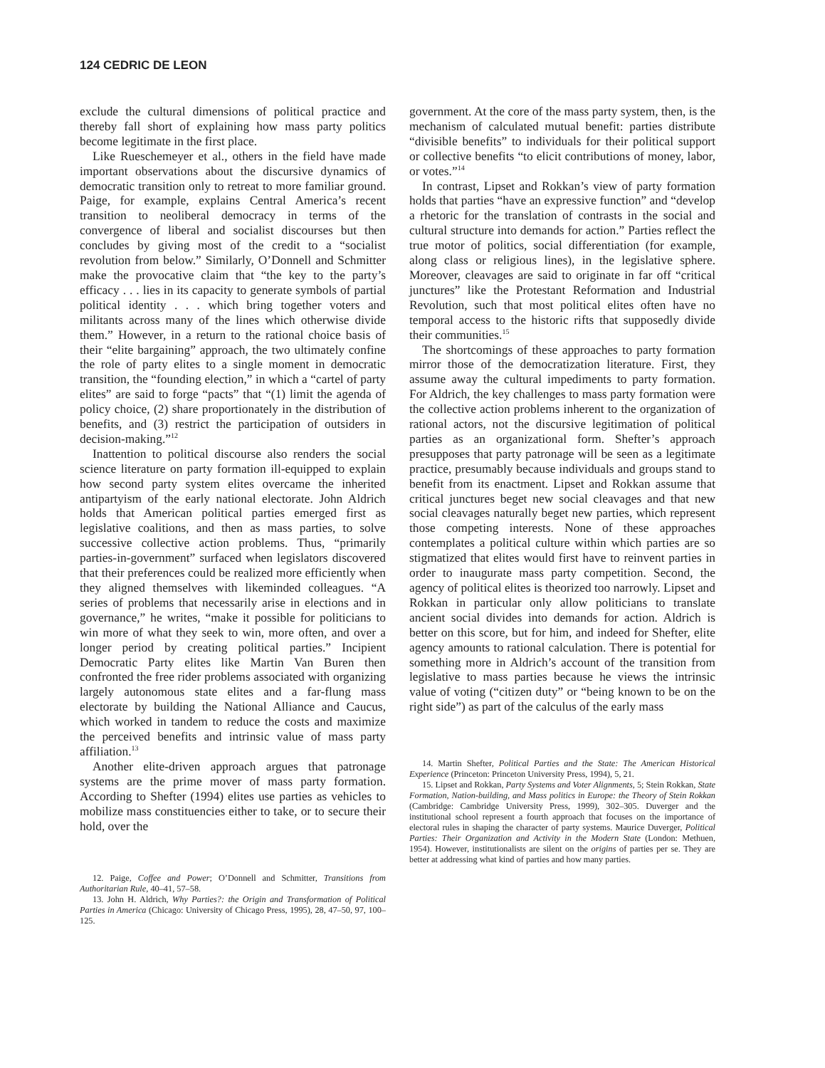124 CEDRIC DE LEON
exclude the cultural dimensions of political practice and thereby fall short of explaining how mass party politics become legitimate in the first place.
Like Rueschemeyer et al., others in the field have made important observations about the discursive dynamics of democratic transition only to retreat to more familiar ground. Paige, for example, explains Central America’s recent transition to neoliberal democracy in terms of the convergence of liberal and socialist discourses but then concludes by giving most of the credit to a “socialist revolution from below.” Similarly, O’Donnell and Schmitter make the provocative claim that “the key to the party’s efficacy . . . lies in its capacity to generate symbols of partial political identity . . . which bring together voters and militants across many of the lines which otherwise divide them.” However, in a return to the rational choice basis of their “elite bargaining” approach, the two ultimately confine the role of party elites to a single moment in democratic transition, the “founding election,” in which a “cartel of party elites” are said to forge “pacts” that “(1) limit the agenda of policy choice, (2) share proportionately in the distribution of benefits, and (3) restrict the participation of outsiders in decision-making.”<sup>12</sup>
Inattention to political discourse also renders the social science literature on party formation ill-equipped to explain how second party system elites overcame the inherited antipartyism of the early national electorate. John Aldrich holds that American political parties emerged first as legislative coalitions, and then as mass parties, to solve successive collective action problems. Thus, “primarily parties-in-government” surfaced when legislators discovered that their preferences could be realized more efficiently when they aligned themselves with likeminded colleagues. “A series of problems that necessarily arise in elections and in governance,” he writes, “make it possible for politicians to win more of what they seek to win, more often, and over a longer period by creating political parties.” Incipient Democratic Party elites like Martin Van Buren then confronted the free rider problems associated with organizing largely autonomous state elites and a far-flung mass electorate by building the National Alliance and Caucus, which worked in tandem to reduce the costs and maximize the perceived benefits and intrinsic value of mass party affiliation.<sup>13</sup>
Another elite-driven approach argues that patronage systems are the prime mover of mass party formation. According to Shefter (1994) elites use parties as vehicles to mobilize mass constituencies either to take, or to secure their hold, over the
12. Paige, Coffee and Power; O’Donnell and Schmitter, Transitions from Authoritarian Rule, 40–41, 57–58.
13. John H. Aldrich, Why Parties?: the Origin and Transformation of Political Parties in America (Chicago: University of Chicago Press, 1995), 28, 47–50, 97, 100–125.
government. At the core of the mass party system, then, is the mechanism of calculated mutual benefit: parties distribute “divisible benefits” to individuals for their political support or collective benefits “to elicit contributions of money, labor, or votes.”<sup>14</sup>
In contrast, Lipset and Rokkan’s view of party formation holds that parties “have an expressive function” and “develop a rhetoric for the translation of contrasts in the social and cultural structure into demands for action.” Parties reflect the true motor of politics, social differentiation (for example, along class or religious lines), in the legislative sphere. Moreover, cleavages are said to originate in far off “critical junctures” like the Protestant Reformation and Industrial Revolution, such that most political elites often have no temporal access to the historic rifts that supposedly divide their communities.<sup>15</sup>
The shortcomings of these approaches to party formation mirror those of the democratization literature. First, they assume away the cultural impediments to party formation. For Aldrich, the key challenges to mass party formation were the collective action problems inherent to the organization of rational actors, not the discursive legitimation of political parties as an organizational form. Shefter’s approach presupposes that party patronage will be seen as a legitimate practice, presumably because individuals and groups stand to benefit from its enactment. Lipset and Rokkan assume that critical junctures beget new social cleavages and that new social cleavages naturally beget new parties, which represent those competing interests. None of these approaches contemplates a political culture within which parties are so stigmatized that elites would first have to reinvent parties in order to inaugurate mass party competition. Second, the agency of political elites is theorized too narrowly. Lipset and Rokkan in particular only allow politicians to translate ancient social divides into demands for action. Aldrich is better on this score, but for him, and indeed for Shefter, elite agency amounts to rational calculation. There is potential for something more in Aldrich’s account of the transition from legislative to mass parties because he views the intrinsic value of voting (“citizen duty” or “being known to be on the right side”) as part of the calculus of the early mass
14. Martin Shefter, Political Parties and the State: The American Historical Experience (Princeton: Princeton University Press, 1994), 5, 21.
15. Lipset and Rokkan, Party Systems and Voter Alignments, 5; Stein Rokkan, State Formation, Nation-building, and Mass politics in Europe: the Theory of Stein Rokkan (Cambridge: Cambridge University Press, 1999), 302–305. Duverger and the institutional school represent a fourth approach that focuses on the importance of electoral rules in shaping the character of party systems. Maurice Duverger, Political Parties: Their Organization and Activity in the Modern State (London: Methuen, 1954). However, institutionalists are silent on the origins of parties per se. They are better at addressing what kind of parties and how many parties.